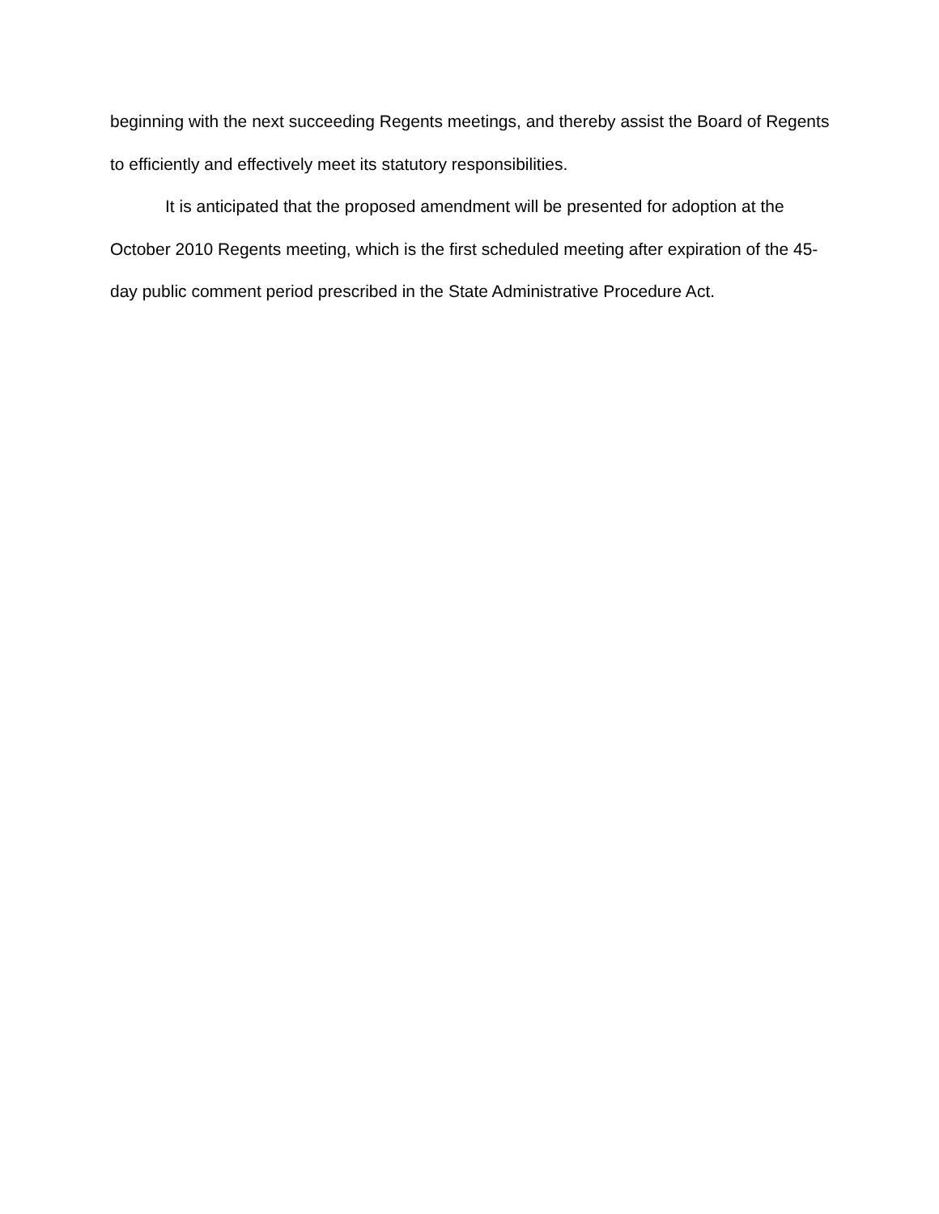beginning with the next succeeding Regents meetings, and thereby assist the Board of Regents to efficiently and effectively meet its statutory responsibilities.
It is anticipated that the proposed amendment will be presented for adoption at the October 2010 Regents meeting, which is the first scheduled meeting after expiration of the 45-day public comment period prescribed in the State Administrative Procedure Act.